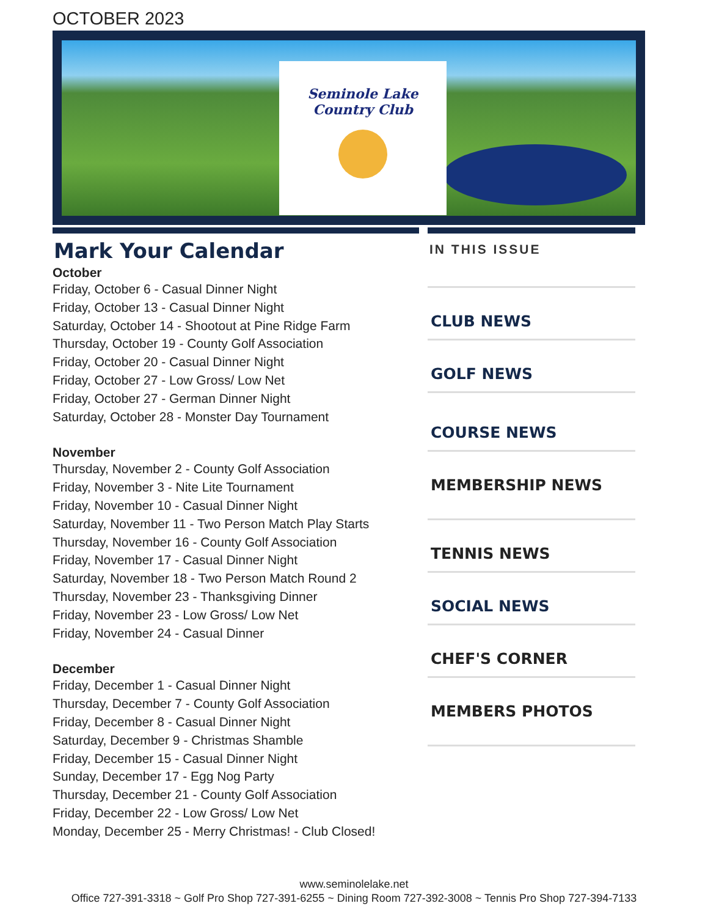OCTOBER 2023
Seminole Lake Country Club
Mark Your Calendar
October
Friday, October 6 - Casual Dinner Night
Friday, October 13 - Casual Dinner Night
Saturday, October 14 - Shootout at Pine Ridge Farm
Thursday, October 19 - County Golf Association
Friday, October 20 - Casual Dinner Night
Friday, October 27 - Low Gross/ Low Net
Friday, October 27 - German Dinner Night
Saturday, October 28 - Monster Day Tournament
November
Thursday, November 2 - County Golf Association
Friday, November 3 - Nite Lite Tournament
Friday, November 10 - Casual Dinner Night
Saturday, November 11 - Two Person Match Play Starts
Thursday, November 16 - County Golf Association
Friday, November 17 - Casual Dinner Night
Saturday, November 18 - Two Person Match Round 2
Thursday, November 23 - Thanksgiving Dinner
Friday, November 23 - Low Gross/ Low Net
Friday, November 24 - Casual Dinner
December
Friday, December 1 - Casual Dinner Night
Thursday, December 7 - County Golf Association
Friday, December 8 - Casual Dinner Night
Saturday, December 9 - Christmas Shamble
Friday, December 15 - Casual Dinner Night
Sunday, December 17 - Egg Nog Party
Thursday, December 21 - County Golf Association
Friday, December 22 - Low Gross/ Low Net
Monday, December 25 - Merry Christmas! - Club Closed!
IN THIS ISSUE
CLUB NEWS
GOLF NEWS
COURSE NEWS
MEMBERSHIP NEWS
TENNIS NEWS
SOCIAL NEWS
CHEF'S CORNER
MEMBERS PHOTOS
www.seminolelake.net
Office 727-391-3318 ~ Golf Pro Shop 727-391-6255 ~ Dining Room 727-392-3008 ~ Tennis Pro Shop 727-394-7133